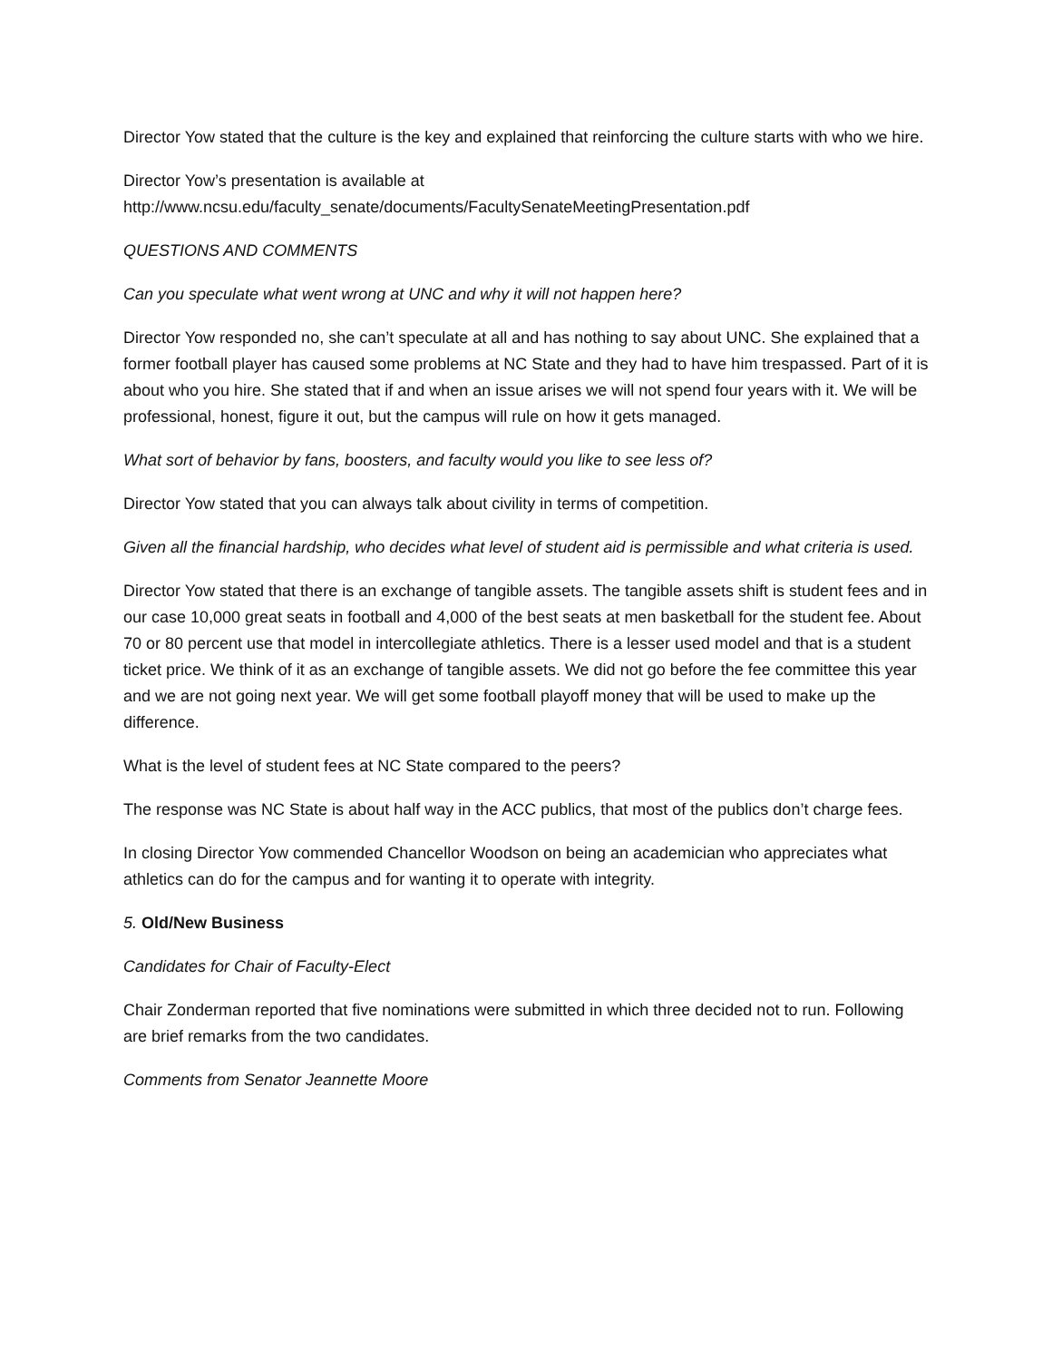Director Yow stated that the culture is the key and explained that reinforcing the culture starts with who we hire.
Director Yow’s presentation is available at
http://www.ncsu.edu/faculty_senate/documents/FacultySenateMeetingPresentation.pdf
QUESTIONS AND COMMENTS
Can you speculate what went wrong at UNC and why it will not happen here?
Director Yow responded no, she can’t speculate at all and has nothing to say about UNC. She explained that a former football player has caused some problems at NC State and they had to have him trespassed. Part of it is about who you hire. She stated that if and when an issue arises we will not spend four years with it. We will be professional, honest, figure it out, but the campus will rule on how it gets managed.
What sort of behavior by fans, boosters, and faculty would you like to see less of?
Director Yow stated that you can always talk about civility in terms of competition.
Given all the financial hardship, who decides what level of student aid is permissible and what criteria is used.
Director Yow stated that there is an exchange of tangible assets. The tangible assets shift is student fees and in our case 10,000 great seats in football and 4,000 of the best seats at men basketball for the student fee. About 70 or 80 percent use that model in intercollegiate athletics. There is a lesser used model and that is a student ticket price. We think of it as an exchange of tangible assets. We did not go before the fee committee this year and we are not going next year. We will get some football playoff money that will be used to make up the difference.
What is the level of student fees at NC State compared to the peers?
The response was NC State is about half way in the ACC publics, that most of the publics don’t charge fees.
In closing Director Yow commended Chancellor Woodson on being an academician who appreciates what athletics can do for the campus and for wanting it to operate with integrity.
5. Old/New Business
Candidates for Chair of Faculty-Elect
Chair Zonderman reported that five nominations were submitted in which three decided not to run. Following are brief remarks from the two candidates.
Comments from Senator Jeannette Moore